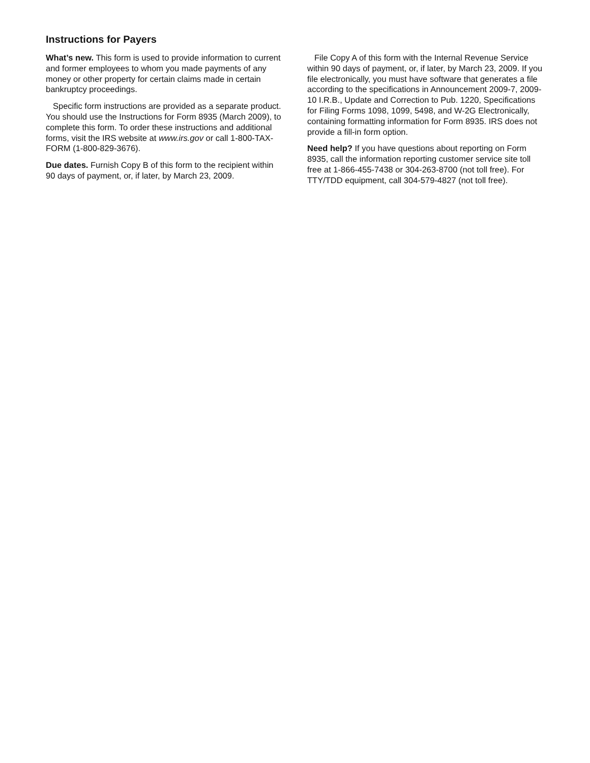Instructions for Payers
What’s new. This form is used to provide information to current and former employees to whom you made payments of any money or other property for certain claims made in certain bankruptcy proceedings.
Specific form instructions are provided as a separate product. You should use the Instructions for Form 8935 (March 2009), to complete this form. To order these instructions and additional forms, visit the IRS website at www.irs.gov or call 1-800-TAX-FORM (1-800-829-3676).
Due dates. Furnish Copy B of this form to the recipient within 90 days of payment, or, if later, by March 23, 2009.
File Copy A of this form with the Internal Revenue Service within 90 days of payment, or, if later, by March 23, 2009. If you file electronically, you must have software that generates a file according to the specifications in Announcement 2009-7, 2009-10 I.R.B., Update and Correction to Pub. 1220, Specifications for Filing Forms 1098, 1099, 5498, and W-2G Electronically, containing formatting information for Form 8935. IRS does not provide a fill-in form option.
Need help? If you have questions about reporting on Form 8935, call the information reporting customer service site toll free at 1-866-455-7438 or 304-263-8700 (not toll free). For TTY/TDD equipment, call 304-579-4827 (not toll free).